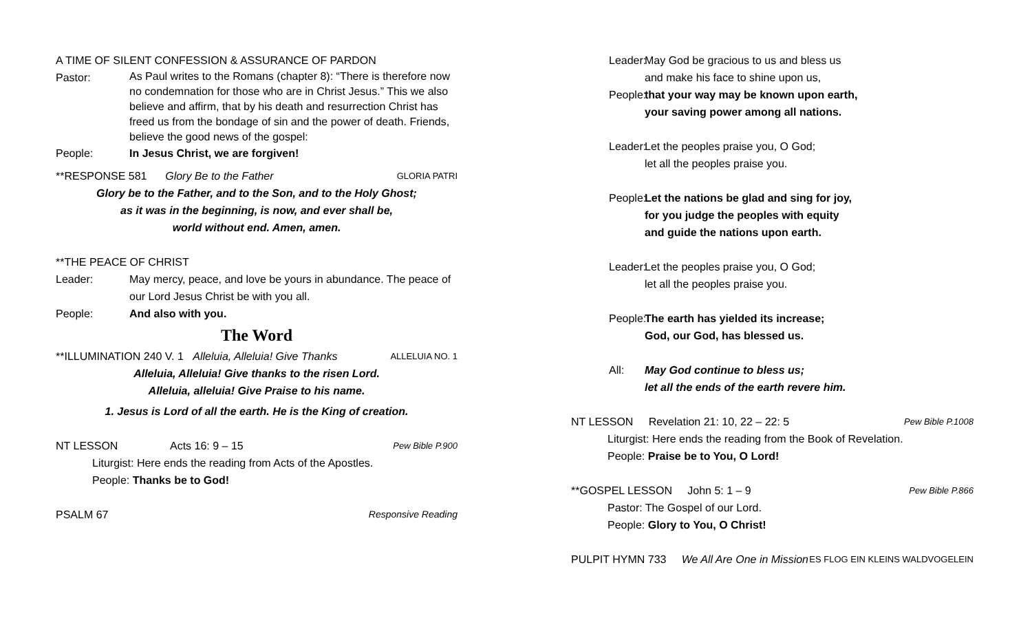A TIME OF SILENT CONFESSION & ASSURANCE OF PARDON
Pastor:
As Paul writes to the Romans (chapter 8): “There is therefore now no condemnation for those who are in Christ Jesus.” This we also believe and affirm, that by his death and resurrection Christ has freed us from the bondage of sin and the power of death. Friends, believe the good news of the gospel:
People: In Jesus Christ, we are forgiven!
**RESPONSE 581 Glory Be to the Father GLORIA PATRI
Glory be to the Father, and to the Son, and to the Holy Ghost;
as it was in the beginning, is now, and ever shall be,
world without end. Amen, amen.
**THE PEACE OF CHRIST
Leader: May mercy, peace, and love be yours in abundance. The peace of our Lord Jesus Christ be with you all.
People: And also with you.
The Word
**ILLUMINATION 240 V. 1 Alleluia, Alleluia! Give Thanks ALLELUIA NO. 1
Alleluia, Alleluia! Give thanks to the risen Lord.
Alleluia, alleluia! Give Praise to his name.
1. Jesus is Lord of all the earth. He is the King of creation.
NT LESSON Acts 16: 9 – 15 Pew Bible P.900
Liturgist: Here ends the reading from Acts of the Apostles.
People: Thanks be to God!
PSALM 67 Responsive Reading
Leader:
May God be gracious to us and bless us
and make his face to shine upon us,
People:
that your way may be known upon earth,
your saving power among all nations.
Leader:
Let the peoples praise you, O God;
let all the peoples praise you.
People:
Let the nations be glad and sing for joy,
for you judge the peoples with equity
and guide the nations upon earth.
Leader:
Let the peoples praise you, O God;
let all the peoples praise you.
People:
The earth has yielded its increase;
God, our God, has blessed us.
All: May God continue to bless us;
let all the ends of the earth revere him.
NT LESSON Revelation 21: 10, 22 – 22: 5 Pew Bible P.1008
Liturgist: Here ends the reading from the Book of Revelation.
People: Praise be to You, O Lord!
**GOSPEL LESSON John 5: 1 – 9 Pew Bible P.866
Pastor: The Gospel of our Lord.
People: Glory to You, O Christ!
PULPIT HYMN 733 We All Are One in Mission ES FLOG EIN KLEINS WALDVOGELEIN